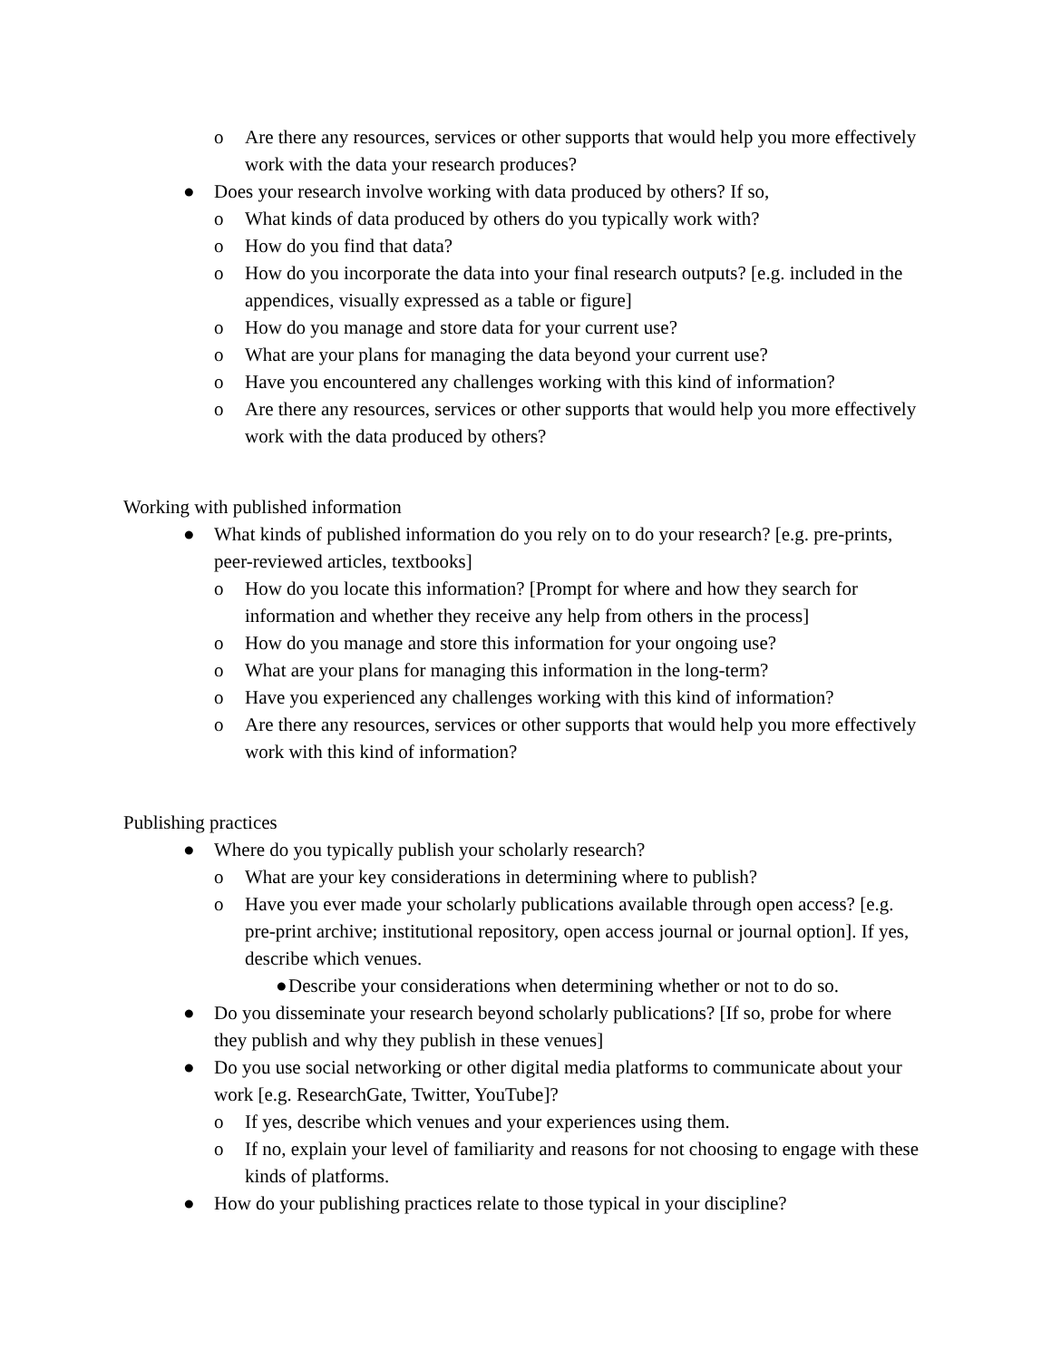o Are there any resources, services or other supports that would help you more effectively work with the data your research produces?
● Does your research involve working with data produced by others? If so,
o What kinds of data produced by others do you typically work with?
o How do you find that data?
o How do you incorporate the data into your final research outputs? [e.g. included in the appendices, visually expressed as a table or figure]
o How do you manage and store data for your current use?
o What are your plans for managing the data beyond your current use?
o Have you encountered any challenges working with this kind of information?
o Are there any resources, services or other supports that would help you more effectively work with the data produced by others?
Working with published information
● What kinds of published information do you rely on to do your research? [e.g. pre-prints, peer-reviewed articles, textbooks]
o How do you locate this information? [Prompt for where and how they search for information and whether they receive any help from others in the process]
o How do you manage and store this information for your ongoing use?
o What are your plans for managing this information in the long-term?
o Have you experienced any challenges working with this kind of information?
o Are there any resources, services or other supports that would help you more effectively work with this kind of information?
Publishing practices
● Where do you typically publish your scholarly research?
o What are your key considerations in determining where to publish?
o Have you ever made your scholarly publications available through open access? [e.g. pre-print archive; institutional repository, open access journal or journal option]. If yes, describe which venues.
● Describe your considerations when determining whether or not to do so.
● Do you disseminate your research beyond scholarly publications? [If so, probe for where they publish and why they publish in these venues]
● Do you use social networking or other digital media platforms to communicate about your work [e.g. ResearchGate, Twitter, YouTube]?
o If yes, describe which venues and your experiences using them.
o If no, explain your level of familiarity and reasons for not choosing to engage with these kinds of platforms.
● How do your publishing practices relate to those typical in your discipline?